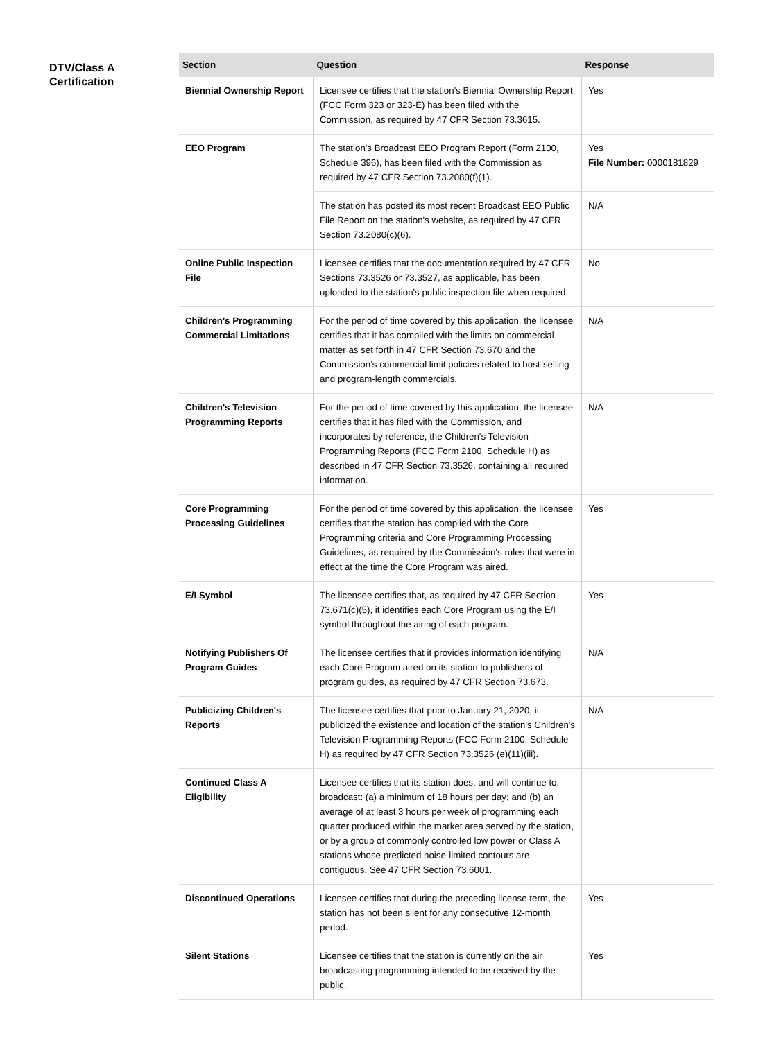DTV/Class A
Certification
| Section | Question | Response |
| --- | --- | --- |
| Biennial Ownership Report | Licensee certifies that the station's Biennial Ownership Report (FCC Form 323 or 323-E) has been filed with the Commission, as required by 47 CFR Section 73.3615. | Yes |
| EEO Program | The station's Broadcast EEO Program Report (Form 2100, Schedule 396), has been filed with the Commission as required by 47 CFR Section 73.2080(f)(1). | Yes File Number: 0000181829 |
| | The station has posted its most recent Broadcast EEO Public File Report on the station's website, as required by 47 CFR Section 73.2080(c)(6). | N/A |
| Online Public Inspection File | Licensee certifies that the documentation required by 47 CFR Sections 73.3526 or 73.3527, as applicable, has been uploaded to the station's public inspection file when required. | No |
| Children's Programming Commercial Limitations | For the period of time covered by this application, the licensee certifies that it has complied with the limits on commercial matter as set forth in 47 CFR Section 73.670 and the Commission’s commercial limit policies related to host-selling and program-length commercials. | N/A |
| Children's Television Programming Reports | For the period of time covered by this application, the licensee certifies that it has filed with the Commission, and incorporates by reference, the Children's Television Programming Reports (FCC Form 2100, Schedule H) as described in 47 CFR Section 73.3526, containing all required information. | N/A |
| Core Programming Processing Guidelines | For the period of time covered by this application, the licensee certifies that the station has complied with the Core Programming criteria and Core Programming Processing Guidelines, as required by the Commission's rules that were in effect at the time the Core Program was aired. | Yes |
| E/I Symbol | The licensee certifies that, as required by 47 CFR Section 73.671(c)(5), it identifies each Core Program using the E/I symbol throughout the airing of each program. | Yes |
| Notifying Publishers Of Program Guides | The licensee certifies that it provides information identifying each Core Program aired on its station to publishers of program guides, as required by 47 CFR Section 73.673. | N/A |
| Publicizing Children's Reports | The licensee certifies that prior to January 21, 2020, it publicized the existence and location of the station's Children's Television Programming Reports (FCC Form 2100, Schedule H) as required by 47 CFR Section 73.3526 (e)(11)(iii). | N/A |
| Continued Class A Eligibility | Licensee certifies that its station does, and will continue to, broadcast: (a) a minimum of 18 hours per day; and (b) an average of at least 3 hours per week of programming each quarter produced within the market area served by the station, or by a group of commonly controlled low power or Class A stations whose predicted noise-limited contours are contiguous. See 47 CFR Section 73.6001. | |
| Discontinued Operations | Licensee certifies that during the preceding license term, the station has not been silent for any consecutive 12-month period. | Yes |
| Silent Stations | Licensee certifies that the station is currently on the air broadcasting programming intended to be received by the public. | Yes |